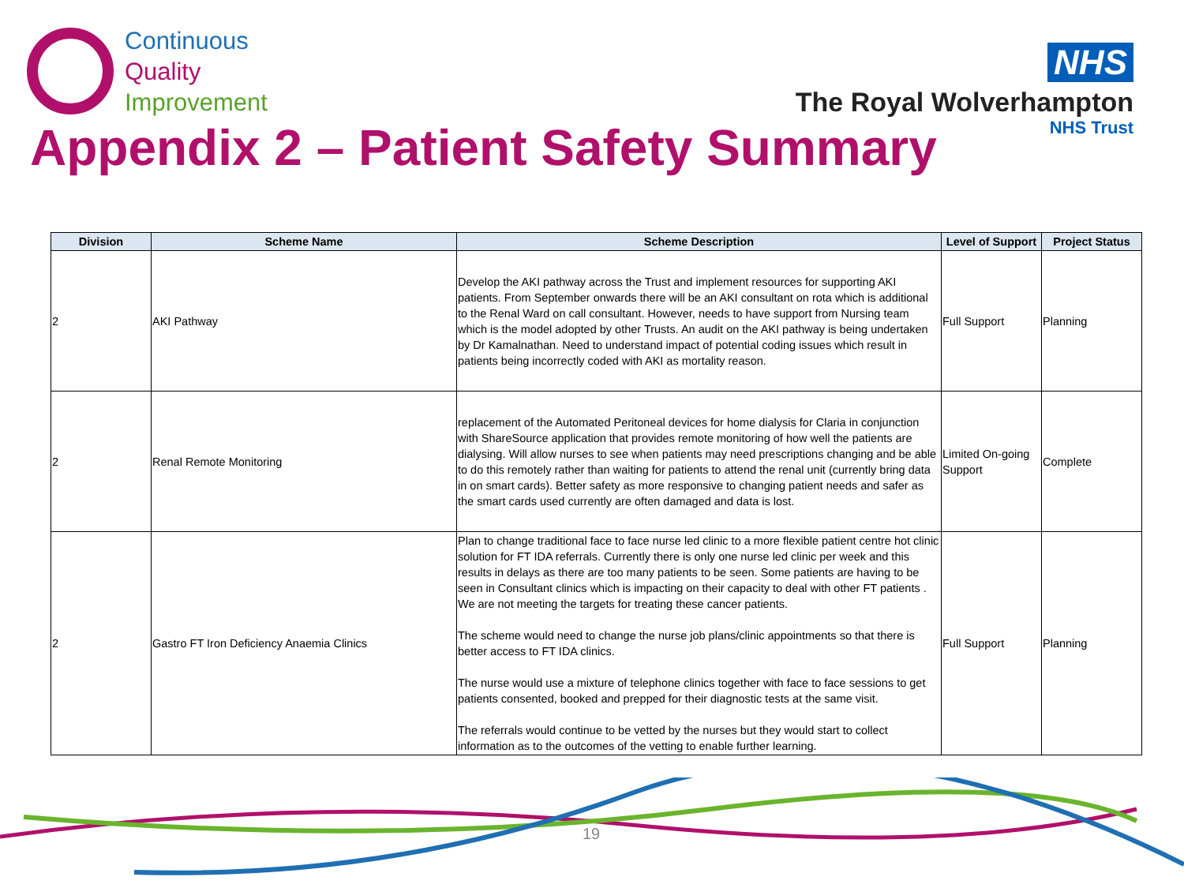Continuous
Quality
Improvement
NHS
The Royal Wolverhampton
NHS Trust
Appendix 2 – Patient Safety Summary
| Division | Scheme Name | Scheme Description | Level of Support | Project Status |
| --- | --- | --- | --- | --- |
| 2 | AKI Pathway | Develop the AKI pathway across the Trust and implement resources for supporting AKI patients. From September onwards there will be an AKI consultant on rota which is additional to the Renal Ward on call consultant. However, needs to have support from Nursing team which is the model adopted by other Trusts. An audit on the AKI pathway is being undertaken by Dr Kamalnathan. Need to understand impact of potential coding issues which result in patients being incorrectly coded with AKI as mortality reason. | Full Support | Planning |
| 2 | Renal Remote Monitoring | replacement of the Automated Peritoneal devices for home dialysis for Claria in conjunction with ShareSource application that provides remote monitoring of how well the patients are dialysing. Will allow nurses to see when patients may need prescriptions changing and be able to do this remotely rather than waiting for patients to attend the renal unit (currently bring data in on smart cards). Better safety as more responsive to changing patient needs and safer as the smart cards used currently are often damaged and data is lost. | Limited On-going Support | Complete |
| 2 | Gastro FT Iron Deficiency Anaemia Clinics | Plan to change traditional face to face nurse led clinic to a more flexible patient centre hot clinic solution for FT IDA referrals. Currently there is only one nurse led clinic per week and this results in delays as there are too many patients to be seen. Some patients are having to be seen in Consultant clinics which is impacting on their capacity to deal with other FT patients . We are not meeting the targets for treating these cancer patients. The scheme would need to change the nurse job plans/clinic appointments so that there is better access to FT IDA clinics. The nurse would use a mixture of telephone clinics together with face to face sessions to get patients consented, booked and prepped for their diagnostic tests at the same visit. The referrals would continue to be vetted by the nurses but they would start to collect information as to the outcomes of the vetting to enable further learning. | Full Support | Planning |
19